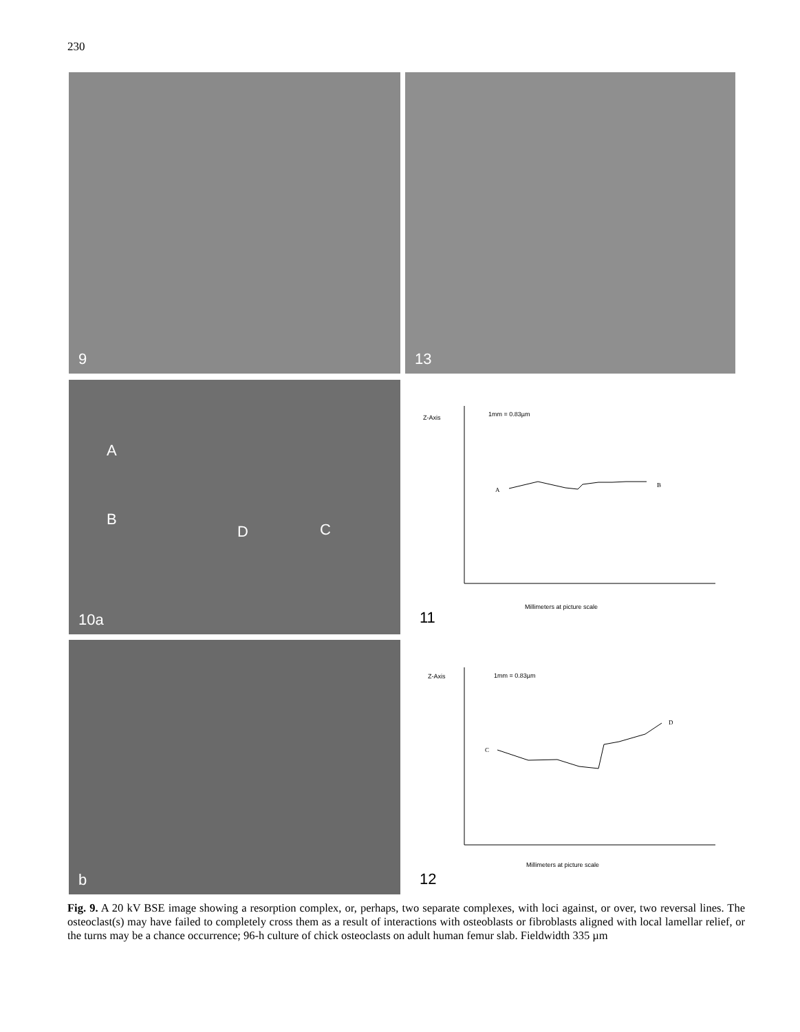230
9 13
10a
A
B
D C
b
Z-Axis
1mm = 0.83µm
A
B
Millimeters at picture scale
11
Z-Axis
1mm = 0.83µm
C
D
Millimeters at picture scale
12
Fig. 9. A 20 kV BSE image showing a resorption complex, or, perhaps, two separate complexes, with loci against, or over, two reversal lines. The osteoclast(s) may have failed to completely cross them as a result of interactions with osteoblasts or fibroblasts aligned with local lamellar relief, or the turns may be a chance occurrence; 96-h culture of chick osteoclasts on adult human femur slab. Fieldwidth 335 µm